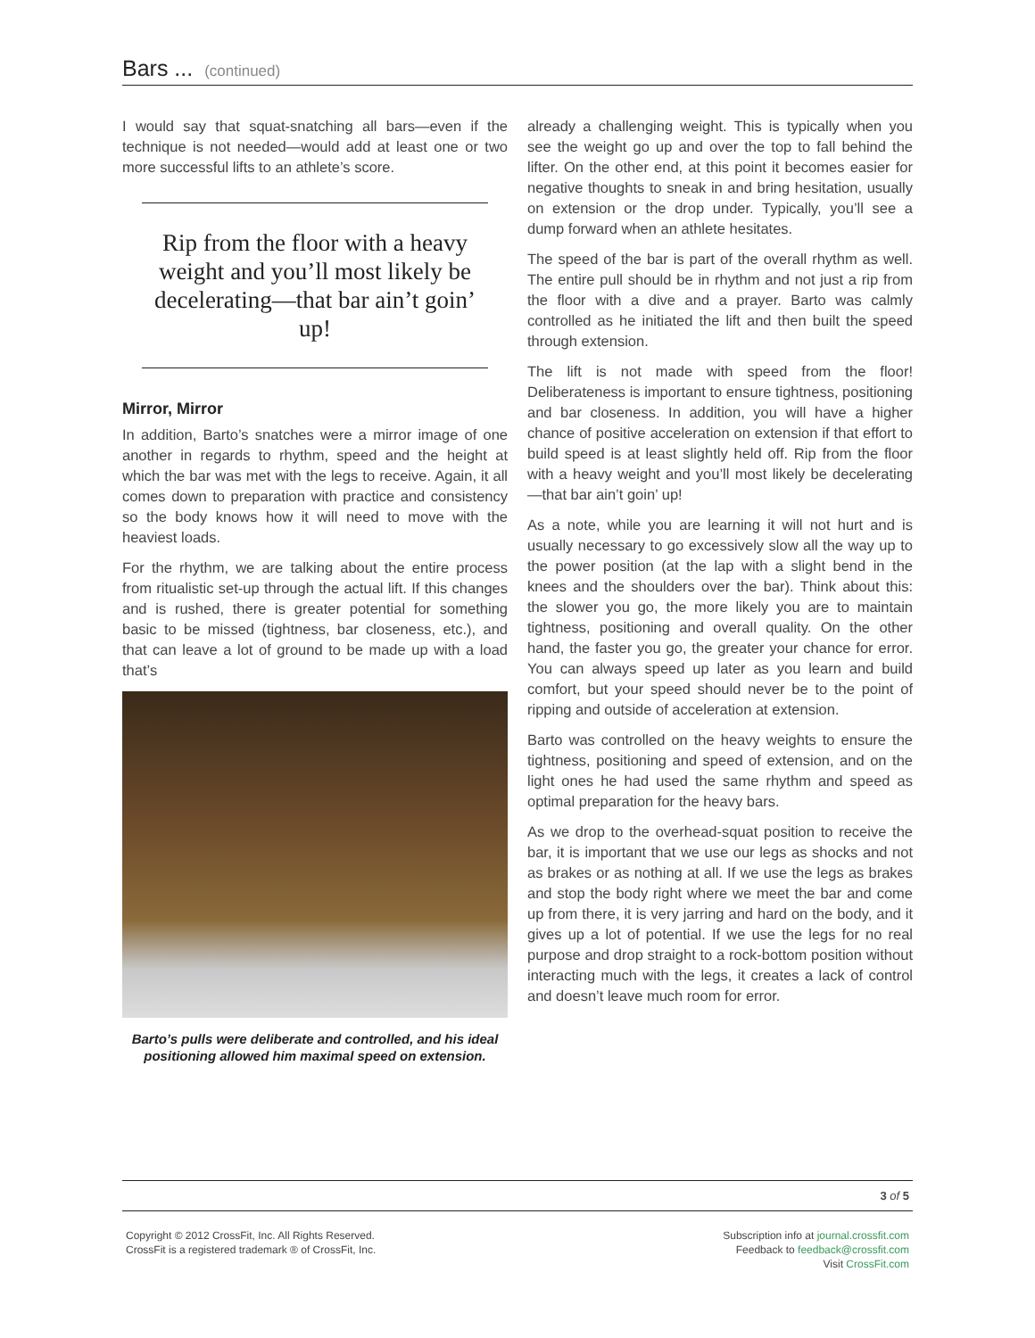Bars ... (continued)
I would say that squat-snatching all bars—even if the technique is not needed—would add at least one or two more successful lifts to an athlete’s score.
Rip from the floor with a heavy weight and you’ll most likely be decelerating—that bar ain’t goin’ up!
Mirror, Mirror
In addition, Barto’s snatches were a mirror image of one another in regards to rhythm, speed and the height at which the bar was met with the legs to receive. Again, it all comes down to preparation with practice and consistency so the body knows how it will need to move with the heaviest loads.
For the rhythm, we are talking about the entire process from ritualistic set-up through the actual lift. If this changes and is rushed, there is greater potential for something basic to be missed (tightness, bar closeness, etc.), and that can leave a lot of ground to be made up with a load that’s
Barto’s pulls were deliberate and controlled, and his ideal positioning allowed him maximal speed on extension.
already a challenging weight. This is typically when you see the weight go up and over the top to fall behind the lifter. On the other end, at this point it becomes easier for negative thoughts to sneak in and bring hesitation, usually on extension or the drop under. Typically, you’ll see a dump forward when an athlete hesitates.
The speed of the bar is part of the overall rhythm as well. The entire pull should be in rhythm and not just a rip from the floor with a dive and a prayer. Barto was calmly controlled as he initiated the lift and then built the speed through extension.
The lift is not made with speed from the floor! Deliberateness is important to ensure tightness, positioning and bar closeness. In addition, you will have a higher chance of positive acceleration on extension if that effort to build speed is at least slightly held off. Rip from the floor with a heavy weight and you’ll most likely be decelerating—that bar ain’t goin’ up!
As a note, while you are learning it will not hurt and is usually necessary to go excessively slow all the way up to the power position (at the lap with a slight bend in the knees and the shoulders over the bar). Think about this: the slower you go, the more likely you are to maintain tightness, positioning and overall quality. On the other hand, the faster you go, the greater your chance for error. You can always speed up later as you learn and build comfort, but your speed should never be to the point of ripping and outside of acceleration at extension.
Barto was controlled on the heavy weights to ensure the tightness, positioning and speed of extension, and on the light ones he had used the same rhythm and speed as optimal preparation for the heavy bars.
As we drop to the overhead-squat position to receive the bar, it is important that we use our legs as shocks and not as brakes or as nothing at all. If we use the legs as brakes and stop the body right where we meet the bar and come up from there, it is very jarring and hard on the body, and it gives up a lot of potential. If we use the legs for no real purpose and drop straight to a rock-bottom position without interacting much with the legs, it creates a lack of control and doesn’t leave much room for error.
3 of 5
Copyright © 2012 CrossFit, Inc. All Rights Reserved.
CrossFit is a registered trademark ® of CrossFit, Inc.
Subscription info at journal.crossfit.com
Feedback to feedback@crossfit.com
Visit CrossFit.com